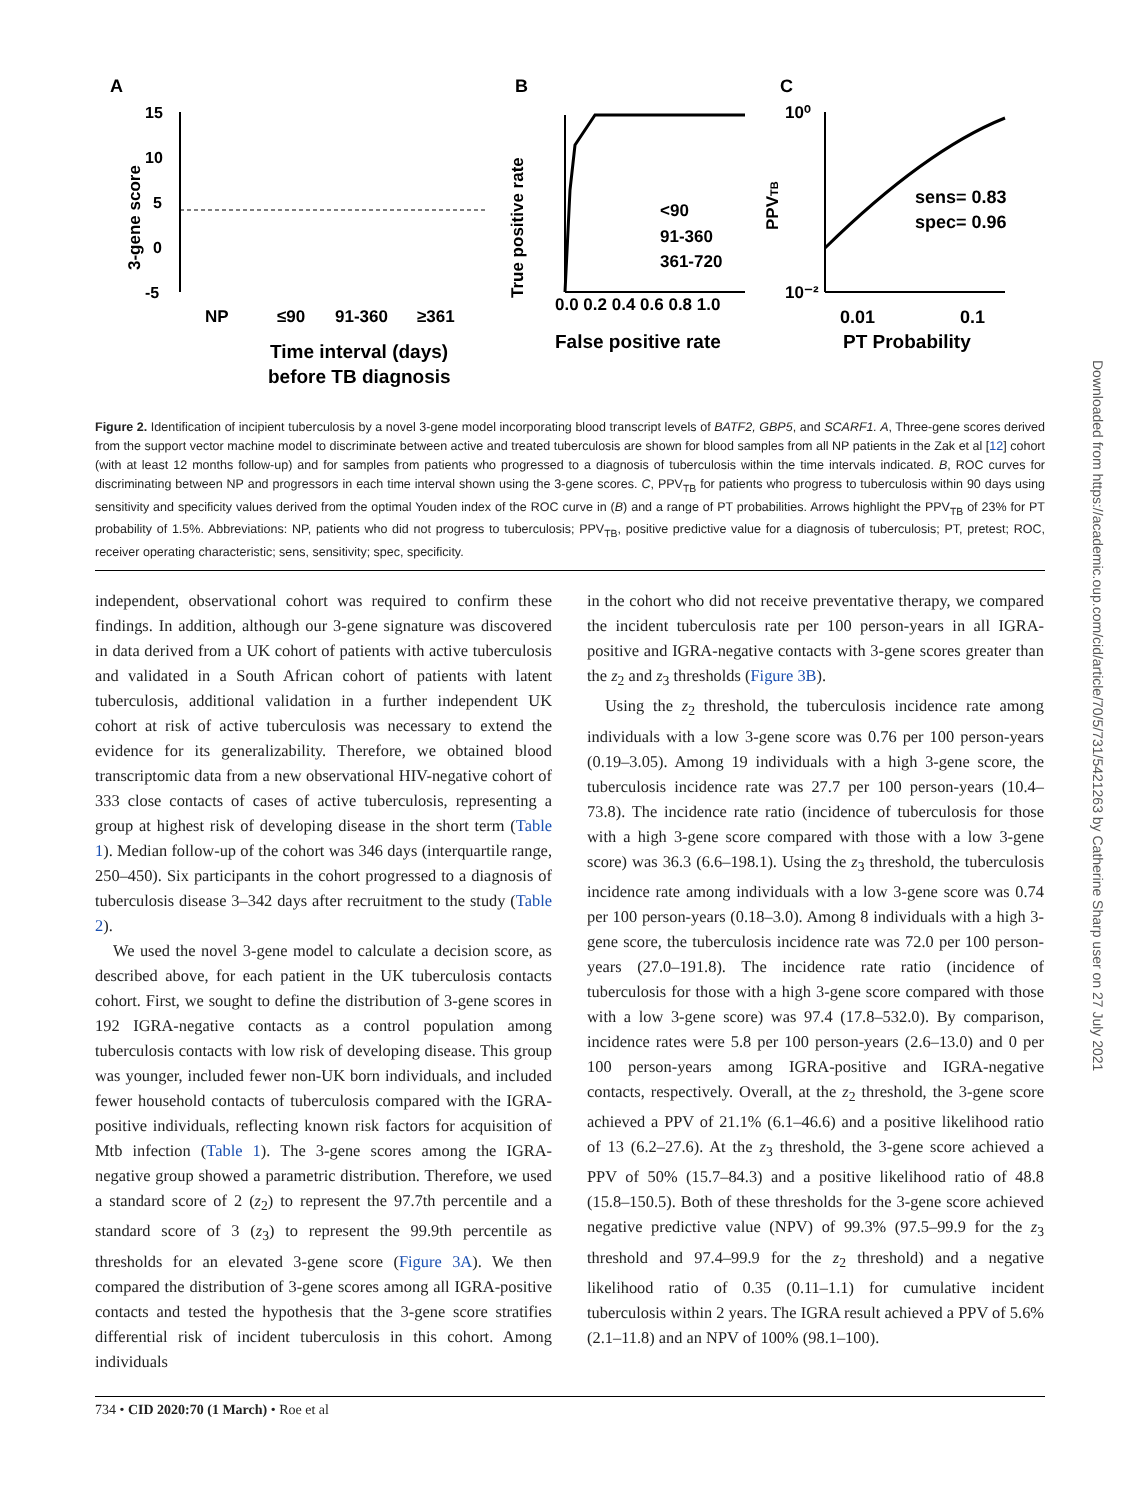A
B
C
15
10
5
0
-5
3-gene score
NP
≤90
91-360
≥361
Time interval (days)
before TB diagnosis
0.0 0.2 0.4 0.6 0.8 1.0
False positive rate
True positive rate
<90
91-360
361-720
10⁰
10⁻²
sens= 0.83
spec= 0.96
0.01
0.1
PT Probability
PPVTB
Figure 2. Identification of incipient tuberculosis by a novel 3-gene model incorporating blood transcript levels of BATF2, GBP5, and SCARF1. A, Three-gene scores derived from the support vector machine model to discriminate between active and treated tuberculosis are shown for blood samples from all NP patients in the Zak et al [12] cohort (with at least 12 months follow-up) and for samples from patients who progressed to a diagnosis of tuberculosis within the time intervals indicated. B, ROC curves for discriminating between NP and progressors in each time interval shown using the 3-gene scores. C, PPV<sub>TB</sub> for patients who progress to tuberculosis within 90 days using sensitivity and specificity values derived from the optimal Youden index of the ROC curve in (B) and a range of PT probabilities. Arrows highlight the PPV<sub>TB</sub> of 23% for PT probability of 1.5%. Abbreviations: NP, patients who did not progress to tuberculosis; PPV<sub>TB</sub>, positive predictive value for a diagnosis of tuberculosis; PT, pretest; ROC, receiver operating characteristic; sens, sensitivity; spec, specificity.
independent, observational cohort was required to confirm these findings. In addition, although our 3-gene signature was discovered in data derived from a UK cohort of patients with active tuberculosis and validated in a South African cohort of patients with latent tuberculosis, additional validation in a further independent UK cohort at risk of active tuberculosis was necessary to extend the evidence for its generalizability. Therefore, we obtained blood transcriptomic data from a new observational HIV-negative cohort of 333 close contacts of cases of active tuberculosis, representing a group at highest risk of developing disease in the short term (Table 1). Median follow-up of the cohort was 346 days (interquartile range, 250–450). Six participants in the cohort progressed to a diagnosis of tuberculosis disease 3–342 days after recruitment to the study (Table 2).
We used the novel 3-gene model to calculate a decision score, as described above, for each patient in the UK tuberculosis contacts cohort. First, we sought to define the distribution of 3-gene scores in 192 IGRA-negative contacts as a control population among tuberculosis contacts with low risk of developing disease. This group was younger, included fewer non-UK born individuals, and included fewer household contacts of tuberculosis compared with the IGRA-positive individuals, reflecting known risk factors for acquisition of Mtb infection (Table 1). The 3-gene scores among the IGRA-negative group showed a parametric distribution. Therefore, we used a standard score of 2 (z<sub>2</sub>) to represent the 97.7th percentile and a standard score of 3 (z<sub>3</sub>) to represent the 99.9th percentile as thresholds for an elevated 3-gene score (Figure 3A). We then compared the distribution of 3-gene scores among all IGRA-positive contacts and tested the hypothesis that the 3-gene score stratifies differential risk of incident tuberculosis in this cohort. Among individuals
in the cohort who did not receive preventative therapy, we compared the incident tuberculosis rate per 100 person-years in all IGRA-positive and IGRA-negative contacts with 3-gene scores greater than the z<sub>2</sub> and z<sub>3</sub> thresholds (Figure 3B).
Using the z<sub>2</sub> threshold, the tuberculosis incidence rate among individuals with a low 3-gene score was 0.76 per 100 person-years (0.19–3.05). Among 19 individuals with a high 3-gene score, the tuberculosis incidence rate was 27.7 per 100 person-years (10.4–73.8). The incidence rate ratio (incidence of tuberculosis for those with a high 3-gene score compared with those with a low 3-gene score) was 36.3 (6.6–198.1). Using the z<sub>3</sub> threshold, the tuberculosis incidence rate among individuals with a low 3-gene score was 0.74 per 100 person-years (0.18–3.0). Among 8 individuals with a high 3-gene score, the tuberculosis incidence rate was 72.0 per 100 person-years (27.0–191.8). The incidence rate ratio (incidence of tuberculosis for those with a high 3-gene score compared with those with a low 3-gene score) was 97.4 (17.8–532.0). By comparison, incidence rates were 5.8 per 100 person-years (2.6–13.0) and 0 per 100 person-years among IGRA-positive and IGRA-negative contacts, respectively. Overall, at the z<sub>2</sub> threshold, the 3-gene score achieved a PPV of 21.1% (6.1–46.6) and a positive likelihood ratio of 13 (6.2–27.6). At the z<sub>3</sub> threshold, the 3-gene score achieved a PPV of 50% (15.7–84.3) and a positive likelihood ratio of 48.8 (15.8–150.5). Both of these thresholds for the 3-gene score achieved negative predictive value (NPV) of 99.3% (97.5–99.9 for the z<sub>3</sub> threshold and 97.4–99.9 for the z<sub>2</sub> threshold) and a negative likelihood ratio of 0.35 (0.11–1.1) for cumulative incident tuberculosis within 2 years. The IGRA result achieved a PPV of 5.6% (2.1–11.8) and an NPV of 100% (98.1–100).
734 • CID 2020:70 (1 March) • Roe et al
Downloaded from https://academic.oup.com/cid/article/70/5/731/5421263 by Catherine Sharp user on 27 July 2021